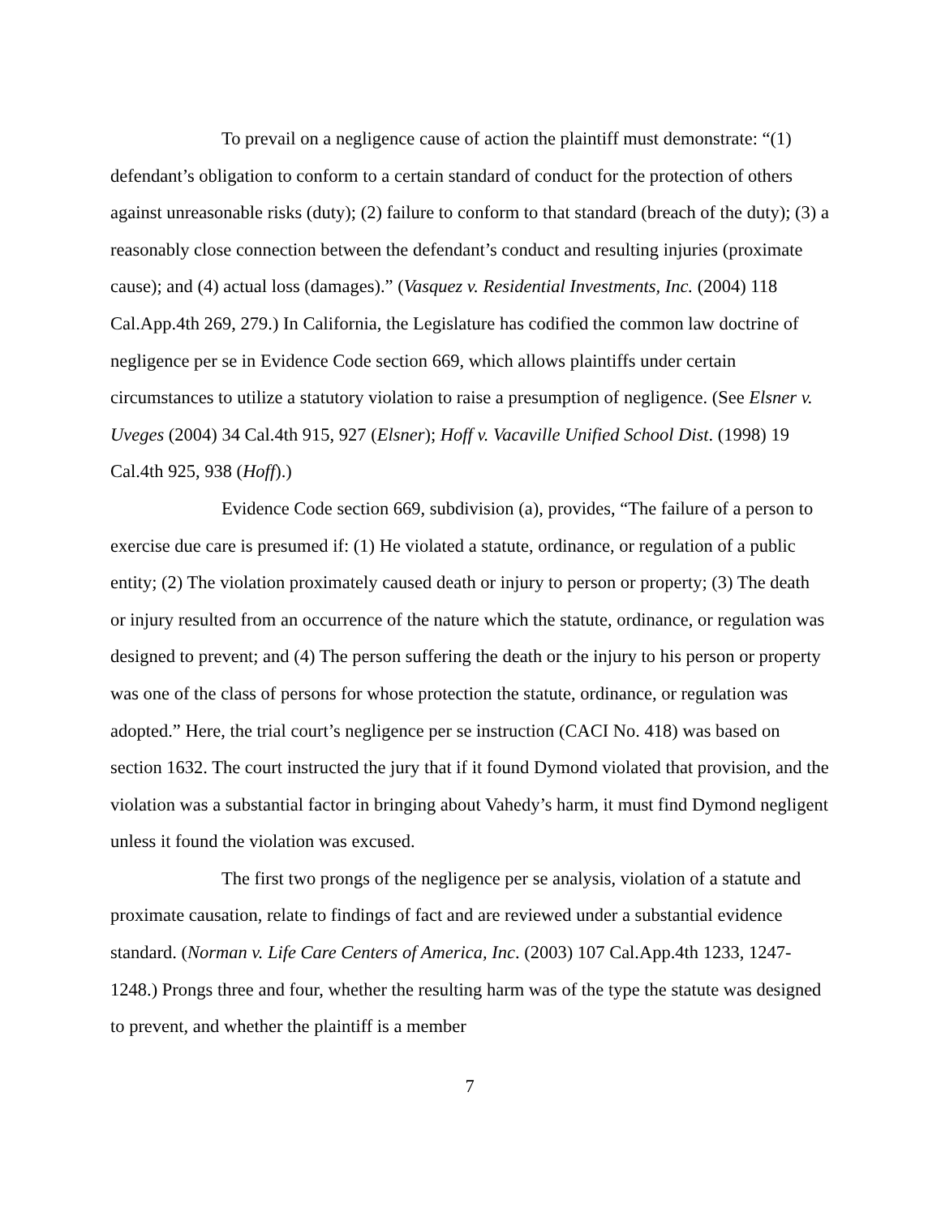To prevail on a negligence cause of action the plaintiff must demonstrate: “(1) defendant’s obligation to conform to a certain standard of conduct for the protection of others against unreasonable risks (duty); (2) failure to conform to that standard (breach of the duty); (3) a reasonably close connection between the defendant’s conduct and resulting injuries (proximate cause); and (4) actual loss (damages).” (Vasquez v. Residential Investments, Inc. (2004) 118 Cal.App.4th 269, 279.) In California, the Legislature has codified the common law doctrine of negligence per se in Evidence Code section 669, which allows plaintiffs under certain circumstances to utilize a statutory violation to raise a presumption of negligence. (See Elsner v. Uveges (2004) 34 Cal.4th 915, 927 (Elsner); Hoff v. Vacaville Unified School Dist. (1998) 19 Cal.4th 925, 938 (Hoff).)
Evidence Code section 669, subdivision (a), provides, “The failure of a person to exercise due care is presumed if: (1) He violated a statute, ordinance, or regulation of a public entity; (2) The violation proximately caused death or injury to person or property; (3) The death or injury resulted from an occurrence of the nature which the statute, ordinance, or regulation was designed to prevent; and (4) The person suffering the death or the injury to his person or property was one of the class of persons for whose protection the statute, ordinance, or regulation was adopted.” Here, the trial court’s negligence per se instruction (CACI No. 418) was based on section 1632. The court instructed the jury that if it found Dymond violated that provision, and the violation was a substantial factor in bringing about Vahedy’s harm, it must find Dymond negligent unless it found the violation was excused.
The first two prongs of the negligence per se analysis, violation of a statute and proximate causation, relate to findings of fact and are reviewed under a substantial evidence standard. (Norman v. Life Care Centers of America, Inc. (2003) 107 Cal.App.4th 1233, 1247-1248.) Prongs three and four, whether the resulting harm was of the type the statute was designed to prevent, and whether the plaintiff is a member
7